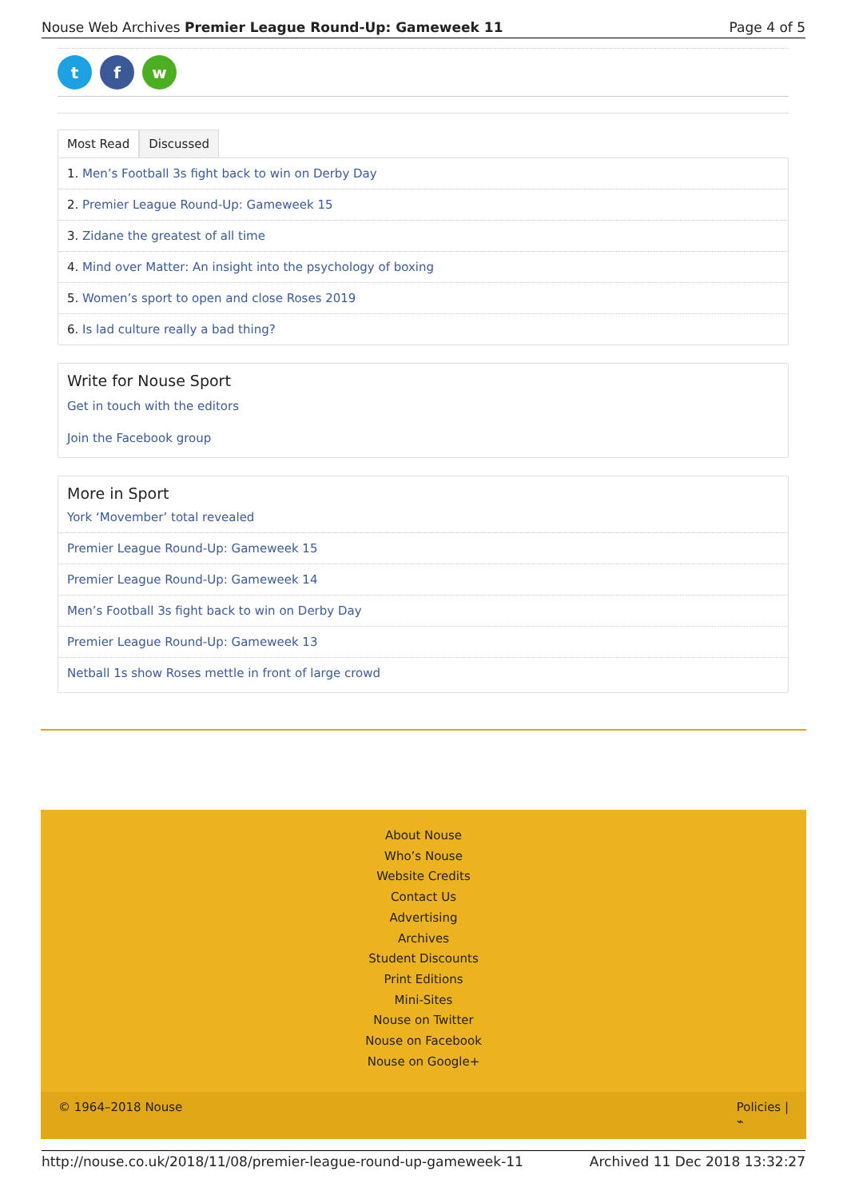Nouse Web Archives Premier League Round-Up: Gameweek 11 Page 4 of 5
tf w
Most Read Discussed
1. Men’s Football 3s fight back to win on Derby Day
2. Premier League Round-Up: Gameweek 15
3. Zidane the greatest of all time
4. Mind over Matter: An insight into the psychology of boxing
5. Women’s sport to open and close Roses 2019
6. Is lad culture really a bad thing?
Write for Nouse Sport
Get in touch with the editors
Join the Facebook group
More in Sport
York ‘Movember’ total revealed
Premier League Round-Up: Gameweek 15
Premier League Round-Up: Gameweek 14
Men’s Football 3s fight back to win on Derby Day
Premier League Round-Up: Gameweek 13
Netball 1s show Roses mettle in front of large crowd
About Nouse
Who’s Nouse
Website Credits
Contact Us
Advertising
Archives
Student Discounts
Print Editions
Mini-Sites
Nouse on Twitter
Nouse on Facebook
Nouse on Google+
© 1964–2018 Nouse Policies |
⌁
http://nouse.co.uk/2018/11/08/premier-league-round-up-gameweek-11 Archived 11 Dec 2018 13:32:27